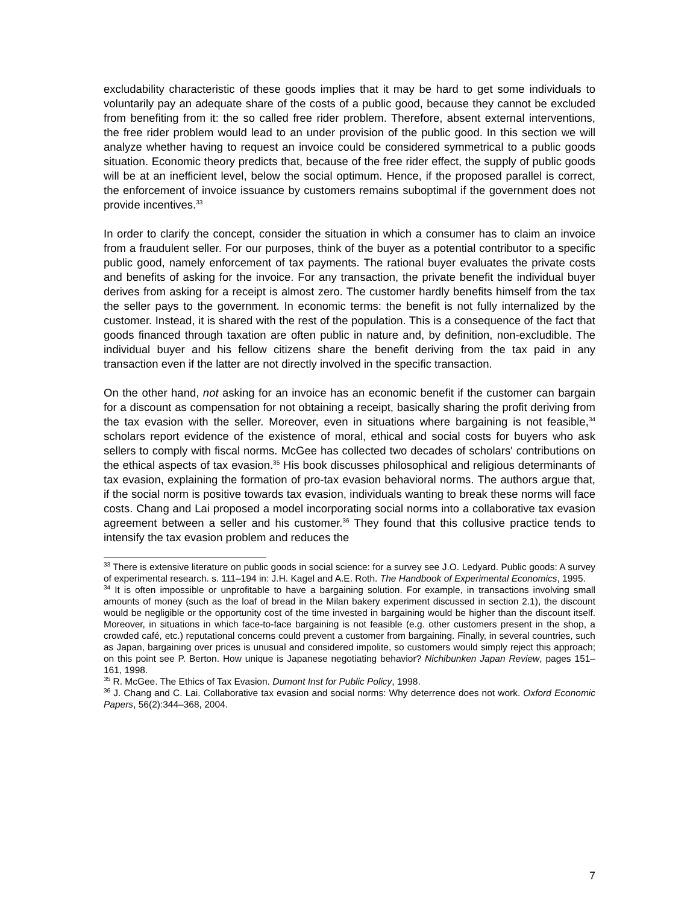excludability characteristic of these goods implies that it may be hard to get some individuals to voluntarily pay an adequate share of the costs of a public good, because they cannot be excluded from benefiting from it: the so called free rider problem. Therefore, absent external interventions, the free rider problem would lead to an under provision of the public good. In this section we will analyze whether having to request an invoice could be considered symmetrical to a public goods situation. Economic theory predicts that, because of the free rider effect, the supply of public goods will be at an inefficient level, below the social optimum. Hence, if the proposed parallel is correct, the enforcement of invoice issuance by customers remains suboptimal if the government does not provide incentives.<sup>33</sup>
In order to clarify the concept, consider the situation in which a consumer has to claim an invoice from a fraudulent seller. For our purposes, think of the buyer as a potential contributor to a specific public good, namely enforcement of tax payments. The rational buyer evaluates the private costs and benefits of asking for the invoice. For any transaction, the private benefit the individual buyer derives from asking for a receipt is almost zero. The customer hardly benefits himself from the tax the seller pays to the government. In economic terms: the benefit is not fully internalized by the customer. Instead, it is shared with the rest of the population. This is a consequence of the fact that goods financed through taxation are often public in nature and, by definition, non-excludible. The individual buyer and his fellow citizens share the benefit deriving from the tax paid in any transaction even if the latter are not directly involved in the specific transaction.
On the other hand, not asking for an invoice has an economic benefit if the customer can bargain for a discount as compensation for not obtaining a receipt, basically sharing the profit deriving from the tax evasion with the seller. Moreover, even in situations where bargaining is not feasible,<sup>34</sup> scholars report evidence of the existence of moral, ethical and social costs for buyers who ask sellers to comply with fiscal norms. McGee has collected two decades of scholars' contributions on the ethical aspects of tax evasion.<sup>35</sup> His book discusses philosophical and religious determinants of tax evasion, explaining the formation of pro-tax evasion behavioral norms. The authors argue that, if the social norm is positive towards tax evasion, individuals wanting to break these norms will face costs. Chang and Lai proposed a model incorporating social norms into a collaborative tax evasion agreement between a seller and his customer.<sup>36</sup> They found that this collusive practice tends to intensify the tax evasion problem and reduces the
<sup>33</sup> There is extensive literature on public goods in social science: for a survey see J.O. Ledyard. Public goods: A survey of experimental research. s. 111–194 in: J.H. Kagel and A.E. Roth. The Handbook of Experimental Economics, 1995.
<sup>34</sup> It is often impossible or unprofitable to have a bargaining solution. For example, in transactions involving small amounts of money (such as the loaf of bread in the Milan bakery experiment discussed in section 2.1), the discount would be negligible or the opportunity cost of the time invested in bargaining would be higher than the discount itself. Moreover, in situations in which face-to-face bargaining is not feasible (e.g. other customers present in the shop, a crowded café, etc.) reputational concerns could prevent a customer from bargaining. Finally, in several countries, such as Japan, bargaining over prices is unusual and considered impolite, so customers would simply reject this approach; on this point see P. Berton. How unique is Japanese negotiating behavior? Nichibunken Japan Review, pages 151–161, 1998.
<sup>35</sup> R. McGee. The Ethics of Tax Evasion. Dumont Inst for Public Policy, 1998.
<sup>36</sup> J. Chang and C. Lai. Collaborative tax evasion and social norms: Why deterrence does not work. Oxford Economic Papers, 56(2):344–368, 2004.
7